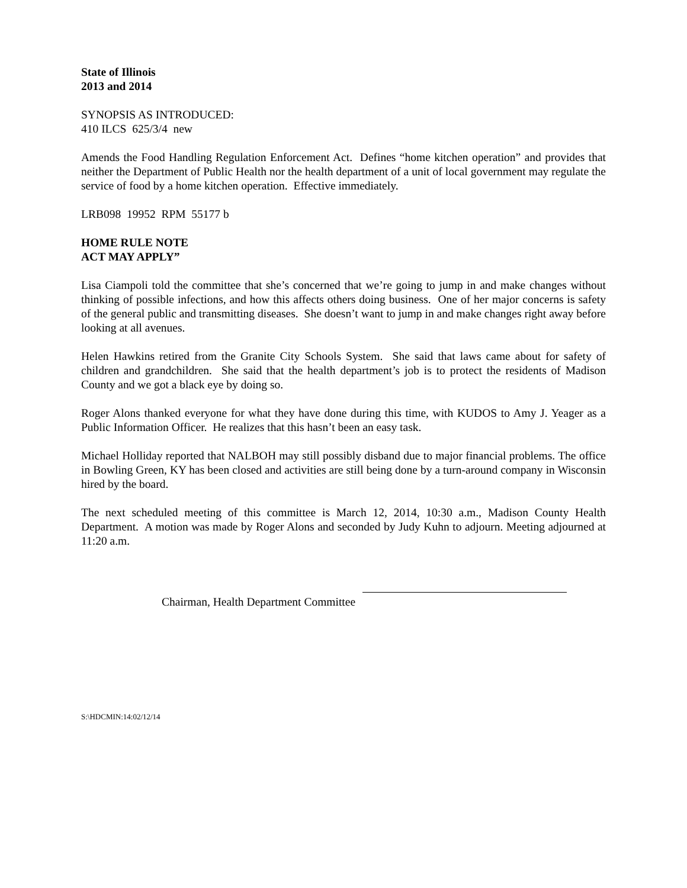State of Illinois
2013 and 2014
SYNOPSIS AS INTRODUCED:
410 ILCS 625/3/4 new
Amends the Food Handling Regulation Enforcement Act. Defines “home kitchen operation” and provides that neither the Department of Public Health nor the health department of a unit of local government may regulate the service of food by a home kitchen operation. Effective immediately.
LRB098 19952 RPM 55177 b
HOME RULE NOTE
ACT MAY APPLY”
Lisa Ciampoli told the committee that she’s concerned that we’re going to jump in and make changes without thinking of possible infections, and how this affects others doing business. One of her major concerns is safety of the general public and transmitting diseases. She doesn’t want to jump in and make changes right away before looking at all avenues.
Helen Hawkins retired from the Granite City Schools System. She said that laws came about for safety of children and grandchildren. She said that the health department’s job is to protect the residents of Madison County and we got a black eye by doing so.
Roger Alons thanked everyone for what they have done during this time, with KUDOS to Amy J. Yeager as a Public Information Officer. He realizes that this hasn’t been an easy task.
Michael Holliday reported that NALBOH may still possibly disband due to major financial problems. The office in Bowling Green, KY has been closed and activities are still being done by a turn-around company in Wisconsin hired by the board.
The next scheduled meeting of this committee is March 12, 2014, 10:30 a.m., Madison County Health Department. A motion was made by Roger Alons and seconded by Judy Kuhn to adjourn. Meeting adjourned at 11:20 a.m.
Chairman, Health Department Committee
S:\HDCMIN:14:02/12/14